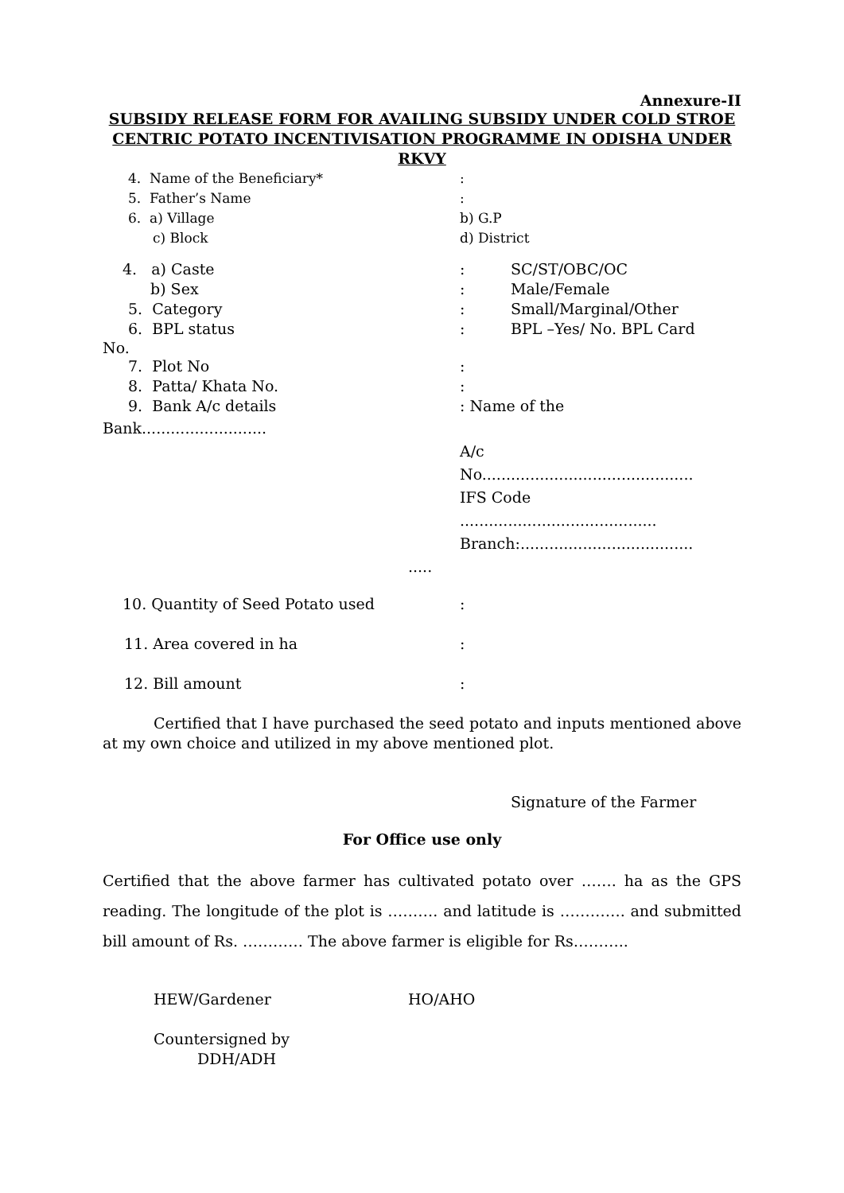Annexure-II
SUBSIDY RELEASE FORM FOR AVAILING SUBSIDY UNDER COLD STROE CENTRIC POTATO INCENTIVISATION PROGRAMME IN ODISHA UNDER RKVY
4. Name of the Beneficiary* :
5. Father’s Name :
6. a) Village b) G.P
c) Block d) District
4. a) Caste : SC/ST/OBC/OC
b) Sex : Male/Female
5. Category : Small/Marginal/Other
6. BPL status : BPL –Yes/ No. BPL Card
No.
7. Plot No :
8. Patta/ Khata No. :
9. Bank A/c details : Name of the
Bank..........................
A/c
No............................................
IFS Code
.........................................
Branch:....................................
.....
10. Quantity of Seed Potato used :
11. Area covered in ha :
12. Bill amount :
Certified that I have purchased the seed potato and inputs mentioned above at my own choice and utilized in my above mentioned plot.
Signature of the Farmer
For Office use only
Certified that the above farmer has cultivated potato over ……. ha as the GPS reading. The longitude of the plot is ………. and latitude is …………. and submitted bill amount of Rs. ………… The above farmer is eligible for Rs………..
HEW/Gardener HO/AHO
Countersigned by
DDH/ADH